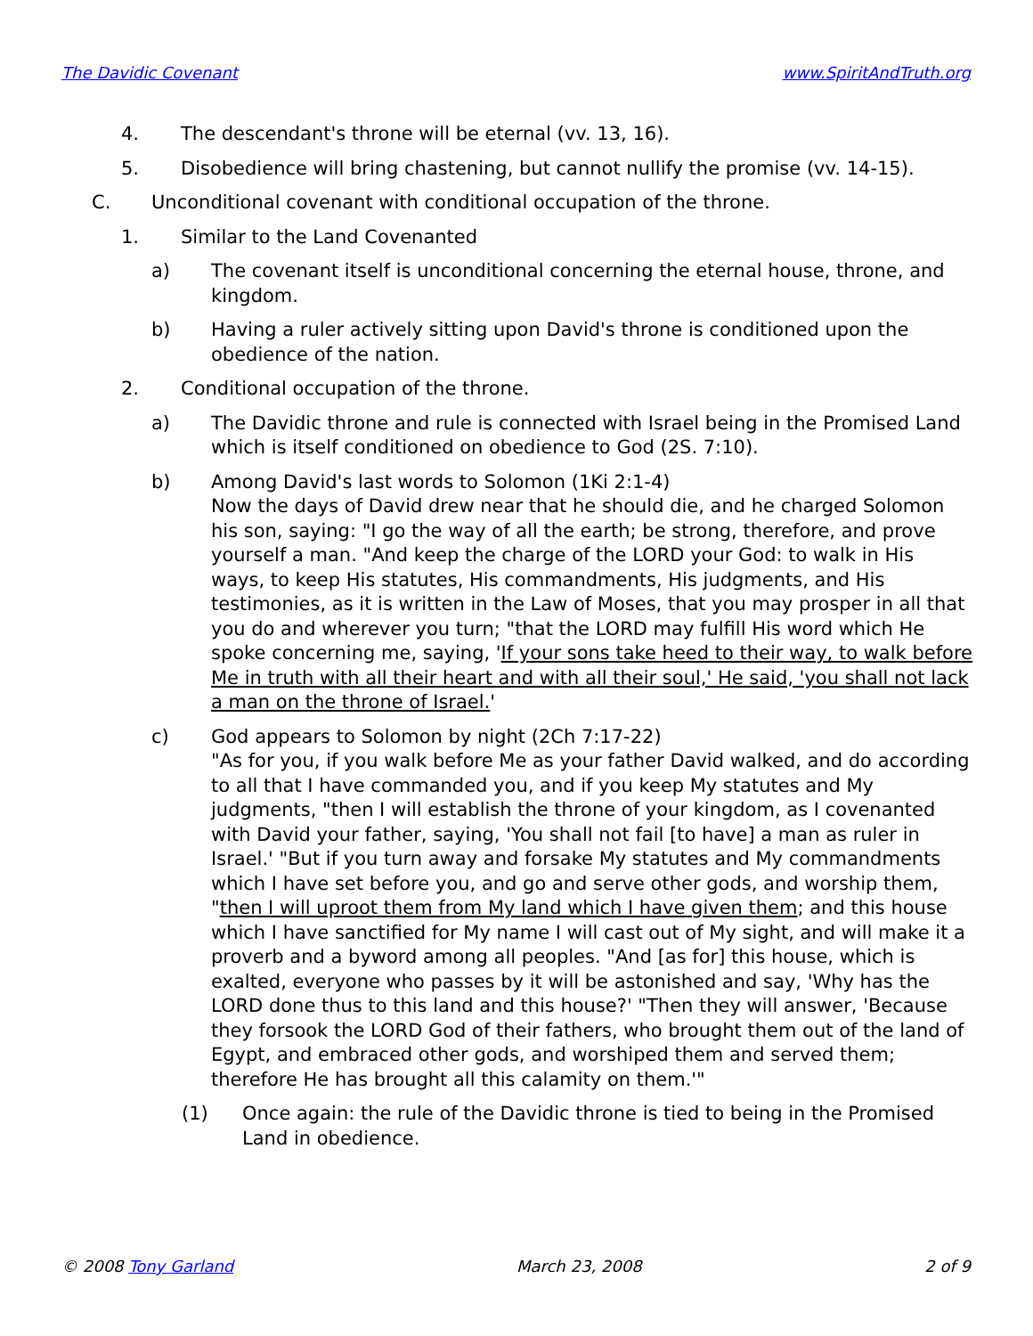The Davidic Covenant www.SpiritAndTruth.org
4. The descendant's throne will be eternal (vv. 13, 16).
5. Disobedience will bring chastening, but cannot nullify the promise (vv. 14-15).
C. Unconditional covenant with conditional occupation of the throne.
1. Similar to the Land Covenanted
a) The covenant itself is unconditional concerning the eternal house, throne, and kingdom.
b) Having a ruler actively sitting upon David's throne is conditioned upon the obedience of the nation.
2. Conditional occupation of the throne.
a) The Davidic throne and rule is connected with Israel being in the Promised Land which is itself conditioned on obedience to God (2S. 7:10).
b) Among David's last words to Solomon (1Ki 2:1-4)
Now the days of David drew near that he should die, and he charged Solomon his son, saying: "I go the way of all the earth; be strong, therefore, and prove yourself a man. "And keep the charge of the LORD your God: to walk in His ways, to keep His statutes, His commandments, His judgments, and His testimonies, as it is written in the Law of Moses, that you may prosper in all that you do and wherever you turn; "that the LORD may fulfill His word which He spoke concerning me, saying, 'If your sons take heed to their way, to walk before Me in truth with all their heart and with all their soul,' He said, 'you shall not lack a man on the throne of Israel.'
c) God appears to Solomon by night (2Ch 7:17-22)
"As for you, if you walk before Me as your father David walked, and do according to all that I have commanded you, and if you keep My statutes and My judgments, "then I will establish the throne of your kingdom, as I covenanted with David your father, saying, 'You shall not fail [to have] a man as ruler in Israel.' "But if you turn away and forsake My statutes and My commandments which I have set before you, and go and serve other gods, and worship them, "then I will uproot them from My land which I have given them; and this house which I have sanctified for My name I will cast out of My sight, and will make it a proverb and a byword among all peoples. "And [as for] this house, which is exalted, everyone who passes by it will be astonished and say, 'Why has the LORD done thus to this land and this house?' "Then they will answer, 'Because they forsook the LORD God of their fathers, who brought them out of the land of Egypt, and embraced other gods, and worshiped them and served them; therefore He has brought all this calamity on them.'"
(1) Once again: the rule of the Davidic throne is tied to being in the Promised Land in obedience.
© 2008 Tony Garland March 23, 2008 2 of 9